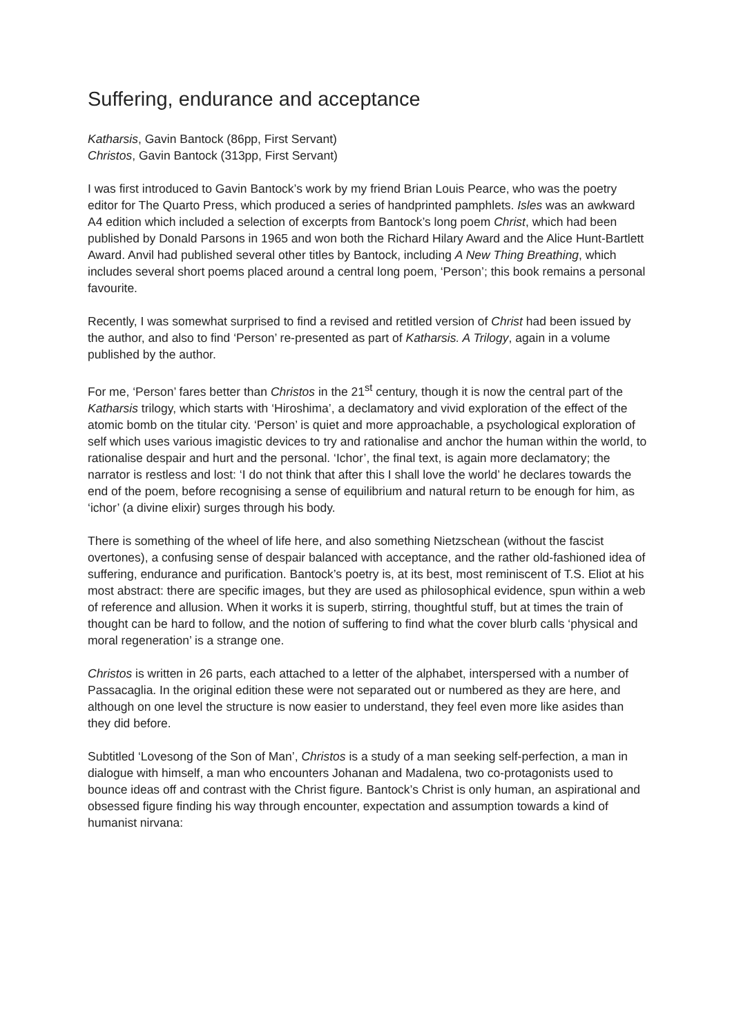Suffering, endurance and acceptance
Katharsis, Gavin Bantock (86pp, First Servant)
Christos, Gavin Bantock (313pp, First Servant)
I was first introduced to Gavin Bantock’s work by my friend Brian Louis Pearce, who was the poetry editor for The Quarto Press, which produced a series of handprinted pamphlets. Isles was an awkward A4 edition which included a selection of excerpts from Bantock’s long poem Christ, which had been published by Donald Parsons in 1965 and won both the Richard Hilary Award and the Alice Hunt-Bartlett Award. Anvil had published several other titles by Bantock, including A New Thing Breathing, which includes several short poems placed around a central long poem, ‘Person’; this book remains a personal favourite.
Recently, I was somewhat surprised to find a revised and retitled version of Christ had been issued by the author, and also to find ‘Person’ re-presented as part of Katharsis. A Trilogy, again in a volume published by the author.
For me, ‘Person’ fares better than Christos in the 21<sup>st</sup> century, though it is now the central part of the Katharsis trilogy, which starts with ‘Hiroshima’, a declamatory and vivid exploration of the effect of the atomic bomb on the titular city. ‘Person’ is quiet and more approachable, a psychological exploration of self which uses various imagistic devices to try and rationalise and anchor the human within the world, to rationalise despair and hurt and the personal. ‘Ichor’, the final text, is again more declamatory; the narrator is restless and lost: ‘I do not think that after this I shall love the world’ he declares towards the end of the poem, before recognising a sense of equilibrium and natural return to be enough for him, as ‘ichor’ (a divine elixir) surges through his body.
There is something of the wheel of life here, and also something Nietzschean (without the fascist overtones), a confusing sense of despair balanced with acceptance, and the rather old-fashioned idea of suffering, endurance and purification. Bantock’s poetry is, at its best, most reminiscent of T.S. Eliot at his most abstract: there are specific images, but they are used as philosophical evidence, spun within a web of reference and allusion. When it works it is superb, stirring, thoughtful stuff, but at times the train of thought can be hard to follow, and the notion of suffering to find what the cover blurb calls ‘physical and moral regeneration’ is a strange one.
Christos is written in 26 parts, each attached to a letter of the alphabet, interspersed with a number of Passacaglia. In the original edition these were not separated out or numbered as they are here, and although on one level the structure is now easier to understand, they feel even more like asides than they did before.
Subtitled ‘Lovesong of the Son of Man’, Christos is a study of a man seeking self-perfection, a man in dialogue with himself, a man who encounters Johanan and Madalena, two co-protagonists used to bounce ideas off and contrast with the Christ figure. Bantock’s Christ is only human, an aspirational and obsessed figure finding his way through encounter, expectation and assumption towards a kind of humanist nirvana: